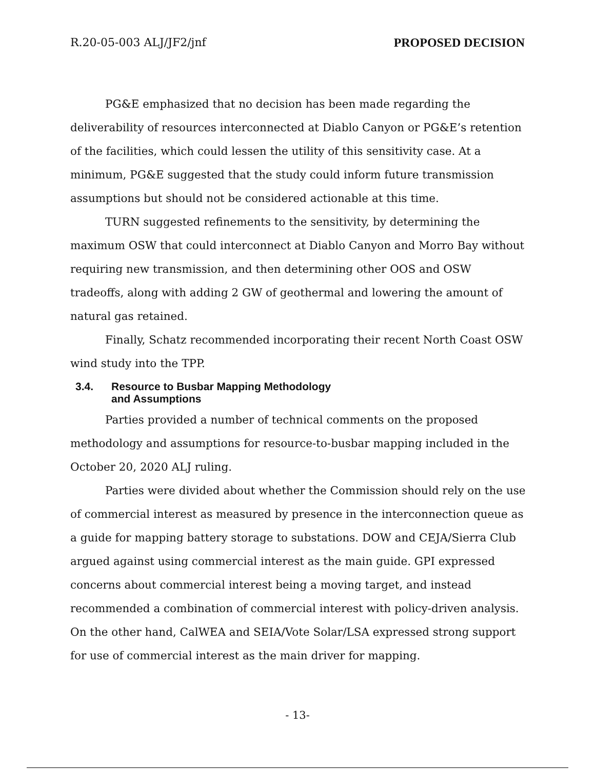R.20-05-003 ALJ/JF2/jnf PROPOSED DECISION
PG&E emphasized that no decision has been made regarding the deliverability of resources interconnected at Diablo Canyon or PG&E’s retention of the facilities, which could lessen the utility of this sensitivity case. At a minimum, PG&E suggested that the study could inform future transmission assumptions but should not be considered actionable at this time.
TURN suggested refinements to the sensitivity, by determining the maximum OSW that could interconnect at Diablo Canyon and Morro Bay without requiring new transmission, and then determining other OOS and OSW tradeoffs, along with adding 2 GW of geothermal and lowering the amount of natural gas retained.
Finally, Schatz recommended incorporating their recent North Coast OSW wind study into the TPP.
3.4. Resource to Busbar Mapping Methodology
and Assumptions
Parties provided a number of technical comments on the proposed methodology and assumptions for resource-to-busbar mapping included in the October 20, 2020 ALJ ruling.
Parties were divided about whether the Commission should rely on the use of commercial interest as measured by presence in the interconnection queue as a guide for mapping battery storage to substations. DOW and CEJA/Sierra Club argued against using commercial interest as the main guide. GPI expressed concerns about commercial interest being a moving target, and instead recommended a combination of commercial interest with policy-driven analysis. On the other hand, CalWEA and SEIA/Vote Solar/LSA expressed strong support for use of commercial interest as the main driver for mapping.
- 13-